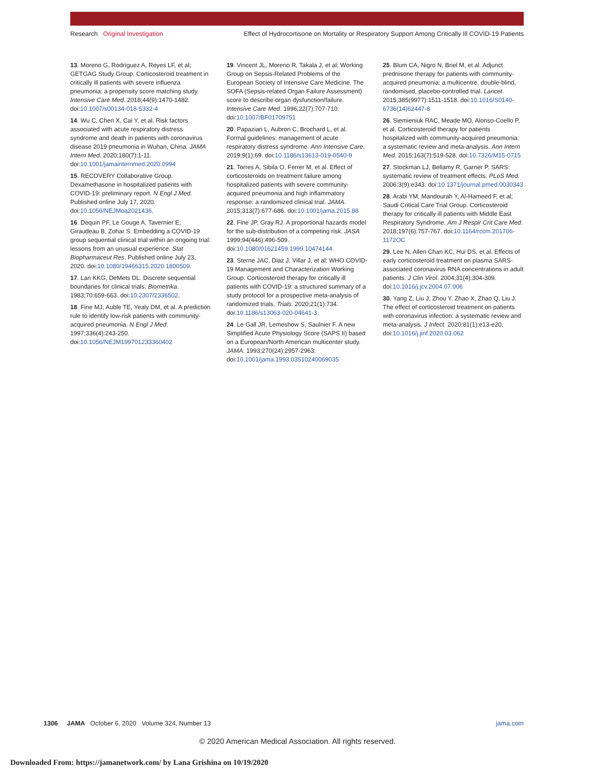Research Original Investigation Effect of Hydrocortisone on Mortality or Respiratory Support Among Critically Ill COVID-19 Patients
13. Moreno G, Rodríguez A, Reyes LF, et al; GETGAG Study Group. Corticosteroid treatment in critically ill patients with severe influenza pneumonia: a propensity score matching study. Intensive Care Med. 2018;44(9):1470-1482. doi:10.1007/s00134-018-5332-4
14. Wu C, Chen X, Cai Y, et al. Risk factors associated with acute respiratory distress syndrome and death in patients with coronavirus disease 2019 pneumonia in Wuhan, China. JAMA Intern Med. 2020;180(7):1-11. doi:10.1001/jamainternmed.2020.0994
15. RECOVERY Collaborative Group. Dexamethasone in hospitalized patients with COVID-19: preliminary report. N Engl J Med. Published online July 17, 2020. doi:10.1056/NEJMoa2021436.
16. Dequin PF, Le Gouge A, Tavernier E, Giraudeau B, Zohar S. Embedding a COVID-19 group sequential clinical trial within an ongoing trial: lessons from an unusual experience. Stat Biopharmaceut Res. Published online July 23, 2020. doi:10.1080/19466315.2020.1800509.
17. Lan KKG, DeMets DL. Discrete sequential boundaries for clinical trials. Biometrika. 1983;70:659-663. doi:10.2307/2336502.
18. Fine MJ, Auble TE, Yealy DM, et al. A prediction rule to identify low-risk patients with community-acquired pneumonia. N Engl J Med. 1997;336(4):243-250. doi:10.1056/NEJM199701233360402
19. Vincent JL, Moreno R, Takala J, et al; Working Group on Sepsis-Related Problems of the European Society of Intensive Care Medicine. The SOFA (Sepsis-related Organ Failure Assessment) score to describe organ dysfunction/failure. Intensive Care Med. 1996;22(7):707-710. doi:10.1007/BF01709751
20. Papazian L, Aubron C, Brochard L, et al. Formal guidelines: management of acute respiratory distress syndrome. Ann Intensive Care. 2019;9(1):69. doi:10.1186/s13613-019-0540-9
21. Torres A, Sibila O, Ferrer M, et al. Effect of corticosteroids on treatment failure among hospitalized patients with severe community-acquired pneumonia and high inflammatory response: a randomized clinical trial. JAMA. 2015;313(7):677-686. doi:10.1001/jama.2015.88
22. Fine JP, Gray RJ. A proportional hazards model for the sub-distribution of a competing risk. JASA 1999;94(446):496-509. doi:10.1080/01621459.1999.10474144
23. Sterne JAC, Diaz J, Villar J, et al; WHO COVID-19 Management and Characterization Working Group. Corticosteroid therapy for critically ill patients with COVID-19: a structured summary of a study protocol for a prospective meta-analysis of randomized trials. Trials. 2020;21(1):734. doi:10.1186/s13063-020-04641-3.
24. Le Gall JR, Lemeshow S, Saulnier F. A new Simplified Acute Physiology Score (SAPS II) based on a European/North American multicenter study. JAMA. 1993;270(24):2957-2963. doi:10.1001/jama.1993.03510240069035
25. Blum CA, Nigro N, Briel M, et al. Adjunct prednisone therapy for patients with community-acquired pneumonia: a multicentre, double-blind, randomised, placebo-controlled trial. Lancet. 2015;385(9977):1511-1518. doi:10.1016/S0140-6736(14)62447-8
26. Siemieniuk RAC, Meade MO, Alonso-Coello P, et al. Corticosteroid therapy for patients hospitalized with community-acquired pneumonia: a systematic review and meta-analysis. Ann Intern Med. 2015;163(7):519-528. doi:10.7326/M15-0715
27. Stockman LJ, Bellamy R, Garner P. SARS: systematic review of treatment effects. PLoS Med. 2006;3(9):e343. doi:10.1371/journal.pmed.0030343
28. Arabi YM, Mandourah Y, Al-Hameed F, et al; Saudi Critical Care Trial Group. Corticosteroid therapy for critically ill patients with Middle East Respiratory Syndrome. Am J Respir Crit Care Med. 2018;197(6):757-767. doi:10.1164/rccm.201706-1172OC
29. Lee N, Allen Chan KC, Hui DS, et al. Effects of early corticosteroid treatment on plasma SARS-associated coronavirus RNA concentrations in adult patients. J Clin Virol. 2004;31(4):304-309. doi:10.1016/j.jcv.2004.07.006
30. Yang Z, Liu J, Zhou Y, Zhao X, Zhao Q, Liu J. The effect of corticosteroid treatment on patients with coronavirus infection: a systematic review and meta-analysis. J Infect. 2020;81(1):e13-e20. doi:10.1016/j.jinf.2020.03.062
1306 JAMA October 6, 2020 Volume 324, Number 13 jama.com
© 2020 American Medical Association. All rights reserved.
Downloaded From: https://jamanetwork.com/ by Lana Grishina on 10/19/2020